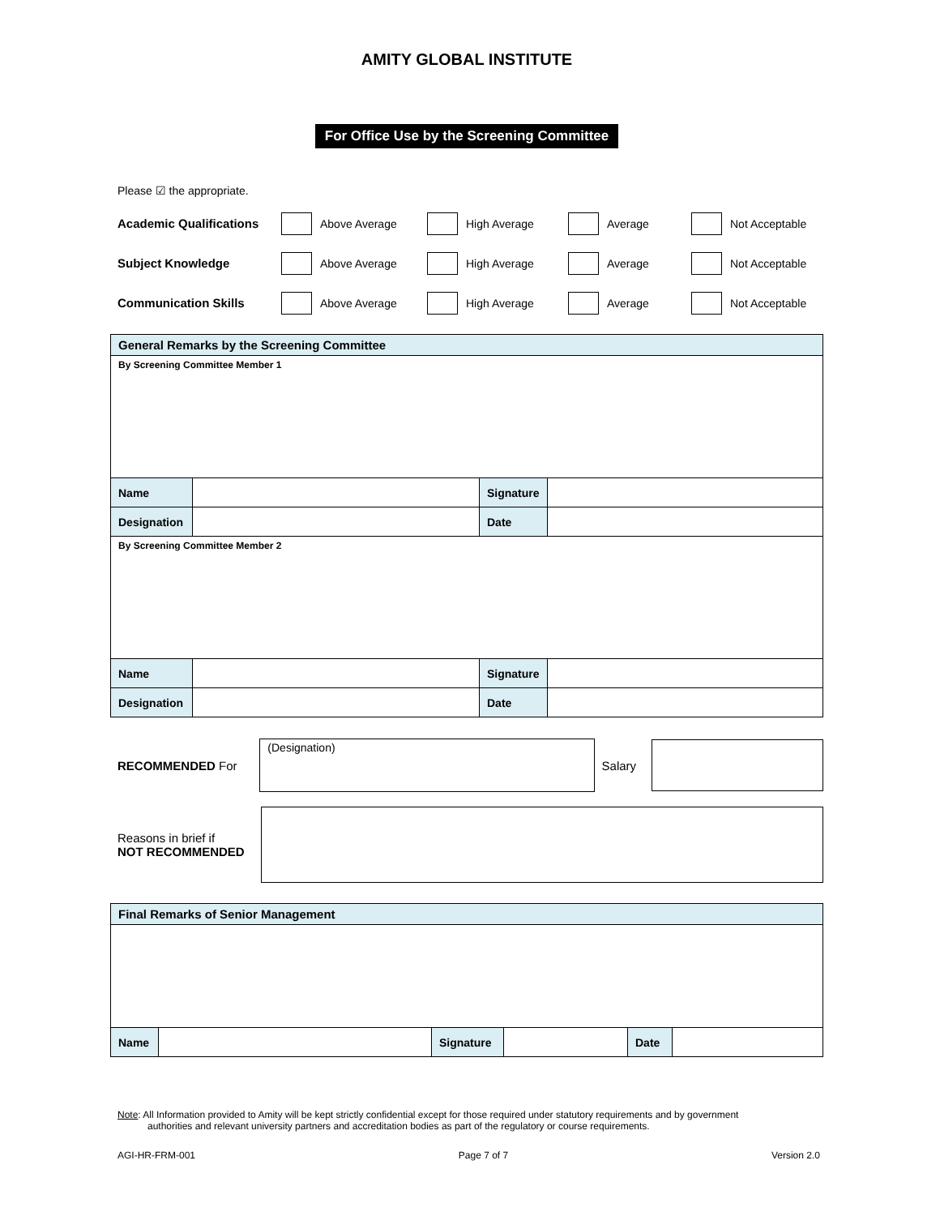AMITY GLOBAL INSTITUTE
For Office Use by the Screening Committee
Please ☑ the appropriate.
Academic Qualifications Above Average High Average Average Not Acceptable
Subject Knowledge Above Average High Average Average Not Acceptable
Communication Skills Above Average High Average Average Not Acceptable
| General Remarks by the Screening Committee | | | |
| By Screening Committee Member 1 | | | |
| Name | | Signature | |
| Designation | | Date | |
| By Screening Committee Member 2 | | | |
| Name | | Signature | |
| Designation | | Date | |
RECOMMENDED For
(Designation)
Salary
Reasons in brief if
NOT RECOMMENDED
| Final Remarks of Senior Management | | | | | |
| Name | | Signature | | Date | |
Note: All Information provided to Amity will be kept strictly confidential except for those required under statutory requirements and by government
authorities and relevant university partners and accreditation bodies as part of the regulatory or course requirements.
AGI-HR-FRM-001 Page 7 of 7 Version 2.0